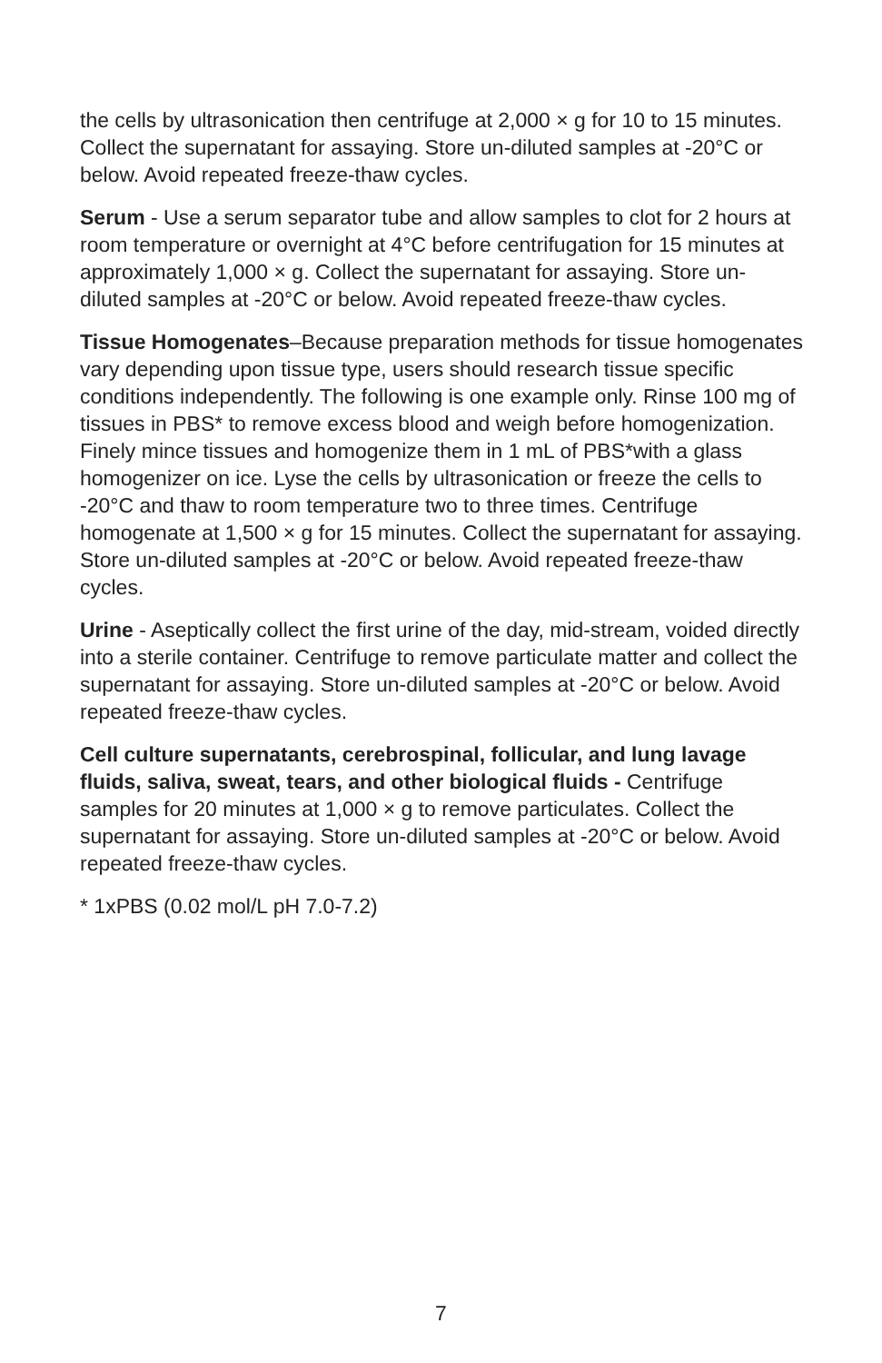the cells by ultrasonication then centrifuge at 2,000 × g for 10 to 15 minutes. Collect the supernatant for assaying. Store un-diluted samples at -20°C or below. Avoid repeated freeze-thaw cycles.
Serum - Use a serum separator tube and allow samples to clot for 2 hours at room temperature or overnight at 4°C before centrifugation for 15 minutes at approximately 1,000 × g. Collect the supernatant for assaying. Store un-diluted samples at -20°C or below. Avoid repeated freeze-thaw cycles.
Tissue Homogenates–Because preparation methods for tissue homogenates vary depending upon tissue type, users should research tissue specific conditions independently. The following is one example only. Rinse 100 mg of tissues in PBS* to remove excess blood and weigh before homogenization. Finely mince tissues and homogenize them in 1 mL of PBS*with a glass homogenizer on ice. Lyse the cells by ultrasonication or freeze the cells to -20°C and thaw to room temperature two to three times. Centrifuge homogenate at 1,500 × g for 15 minutes. Collect the supernatant for assaying. Store un-diluted samples at -20°C or below. Avoid repeated freeze-thaw cycles.
Urine - Aseptically collect the first urine of the day, mid-stream, voided directly into a sterile container. Centrifuge to remove particulate matter and collect the supernatant for assaying. Store un-diluted samples at -20°C or below. Avoid repeated freeze-thaw cycles.
Cell culture supernatants, cerebrospinal, follicular, and lung lavage fluids, saliva, sweat, tears, and other biological fluids - Centrifuge samples for 20 minutes at 1,000 × g to remove particulates. Collect the supernatant for assaying. Store un-diluted samples at -20°C or below. Avoid repeated freeze-thaw cycles.
* 1xPBS (0.02 mol/L pH 7.0-7.2)
7